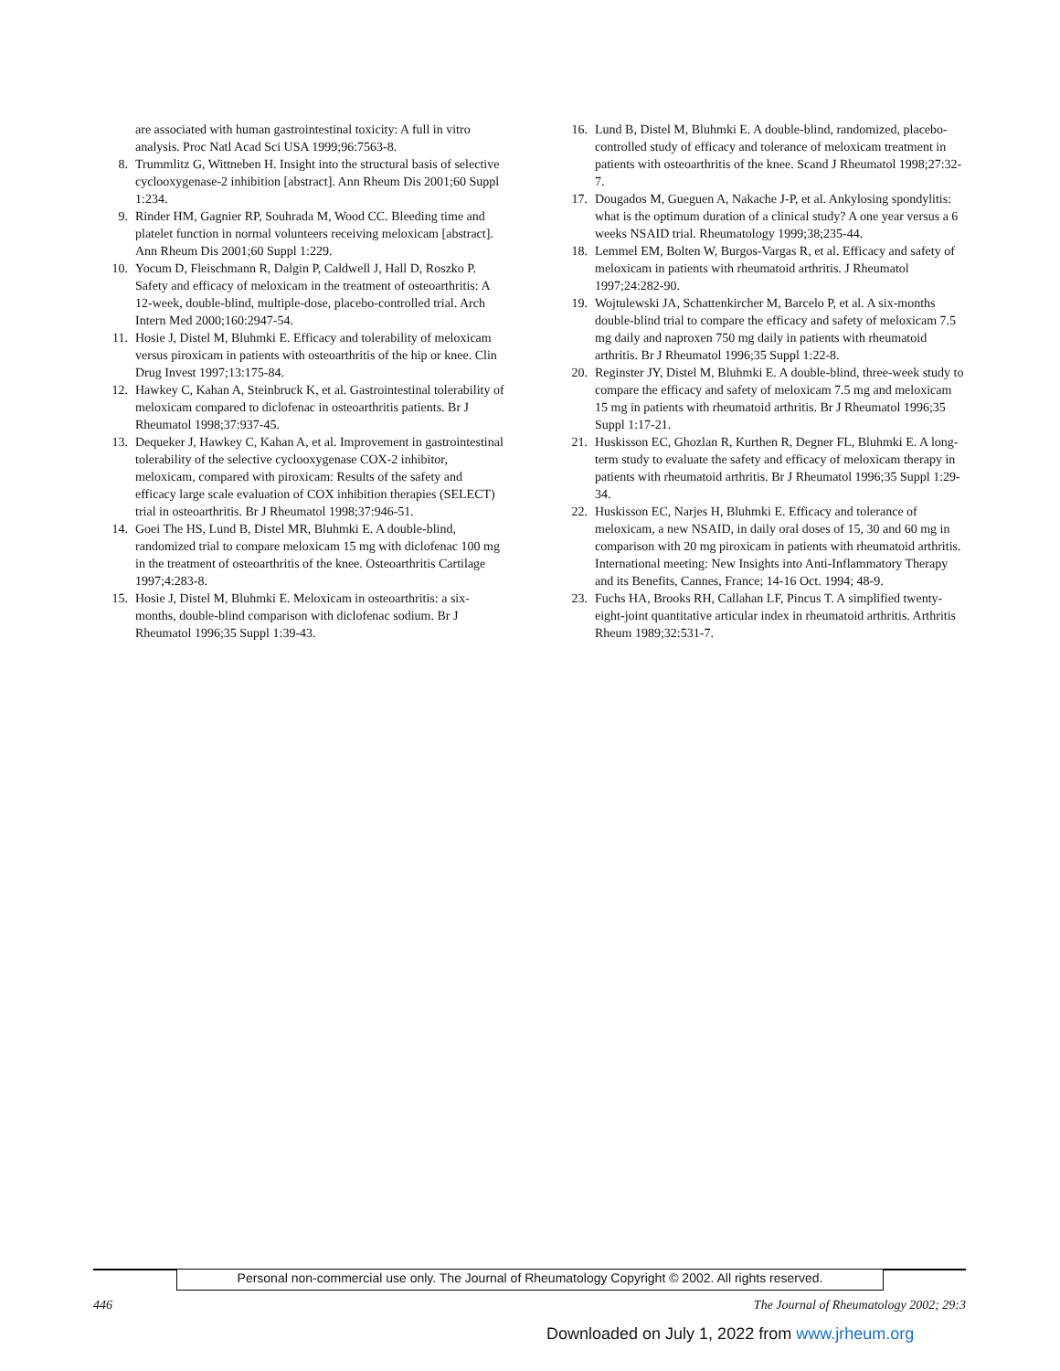are associated with human gastrointestinal toxicity: A full in vitro analysis. Proc Natl Acad Sci USA 1999;96:7563-8.
8. Trummlitz G, Wittneben H. Insight into the structural basis of selective cyclooxygenase-2 inhibition [abstract]. Ann Rheum Dis 2001;60 Suppl 1:234.
9. Rinder HM, Gagnier RP, Souhrada M, Wood CC. Bleeding time and platelet function in normal volunteers receiving meloxicam [abstract]. Ann Rheum Dis 2001;60 Suppl 1:229.
10. Yocum D, Fleischmann R, Dalgin P, Caldwell J, Hall D, Roszko P. Safety and efficacy of meloxicam in the treatment of osteoarthritis: A 12-week, double-blind, multiple-dose, placebo-controlled trial. Arch Intern Med 2000;160:2947-54.
11. Hosie J, Distel M, Bluhmki E. Efficacy and tolerability of meloxicam versus piroxicam in patients with osteoarthritis of the hip or knee. Clin Drug Invest 1997;13:175-84.
12. Hawkey C, Kahan A, Steinbruck K, et al. Gastrointestinal tolerability of meloxicam compared to diclofenac in osteoarthritis patients. Br J Rheumatol 1998;37:937-45.
13. Dequeker J, Hawkey C, Kahan A, et al. Improvement in gastrointestinal tolerability of the selective cyclooxygenase COX-2 inhibitor, meloxicam, compared with piroxicam: Results of the safety and efficacy large scale evaluation of COX inhibition therapies (SELECT) trial in osteoarthritis. Br J Rheumatol 1998;37:946-51.
14. Goei The HS, Lund B, Distel MR, Bluhmki E. A double-blind, randomized trial to compare meloxicam 15 mg with diclofenac 100 mg in the treatment of osteoarthritis of the knee. Osteoarthritis Cartilage 1997;4:283-8.
15. Hosie J, Distel M, Bluhmki E. Meloxicam in osteoarthritis: a six-months, double-blind comparison with diclofenac sodium. Br J Rheumatol 1996;35 Suppl 1:39-43.
16. Lund B, Distel M, Bluhmki E. A double-blind, randomized, placebo-controlled study of efficacy and tolerance of meloxicam treatment in patients with osteoarthritis of the knee. Scand J Rheumatol 1998;27:32-7.
17. Dougados M, Gueguen A, Nakache J-P, et al. Ankylosing spondylitis: what is the optimum duration of a clinical study? A one year versus a 6 weeks NSAID trial. Rheumatology 1999;38;235-44.
18. Lemmel EM, Bolten W, Burgos-Vargas R, et al. Efficacy and safety of meloxicam in patients with rheumatoid arthritis. J Rheumatol 1997;24:282-90.
19. Wojtulewski JA, Schattenkircher M, Barcelo P, et al. A six-months double-blind trial to compare the efficacy and safety of meloxicam 7.5 mg daily and naproxen 750 mg daily in patients with rheumatoid arthritis. Br J Rheumatol 1996;35 Suppl 1:22-8.
20. Reginster JY, Distel M, Bluhmki E. A double-blind, three-week study to compare the efficacy and safety of meloxicam 7.5 mg and meloxicam 15 mg in patients with rheumatoid arthritis. Br J Rheumatol 1996;35 Suppl 1:17-21.
21. Huskisson EC, Ghozlan R, Kurthen R, Degner FL, Bluhmki E. A long-term study to evaluate the safety and efficacy of meloxicam therapy in patients with rheumatoid arthritis. Br J Rheumatol 1996;35 Suppl 1:29-34.
22. Huskisson EC, Narjes H, Bluhmki E. Efficacy and tolerance of meloxicam, a new NSAID, in daily oral doses of 15, 30 and 60 mg in comparison with 20 mg piroxicam in patients with rheumatoid arthritis. International meeting: New Insights into Anti-Inflammatory Therapy and its Benefits, Cannes, France; 14-16 Oct. 1994; 48-9.
23. Fuchs HA, Brooks RH, Callahan LF, Pincus T. A simplified twenty-eight-joint quantitative articular index in rheumatoid arthritis. Arthritis Rheum 1989;32:531-7.
Personal non-commercial use only. The Journal of Rheumatology Copyright © 2002. All rights reserved.
446 The Journal of Rheumatology 2002; 29:3
Downloaded on July 1, 2022 from www.jrheum.org